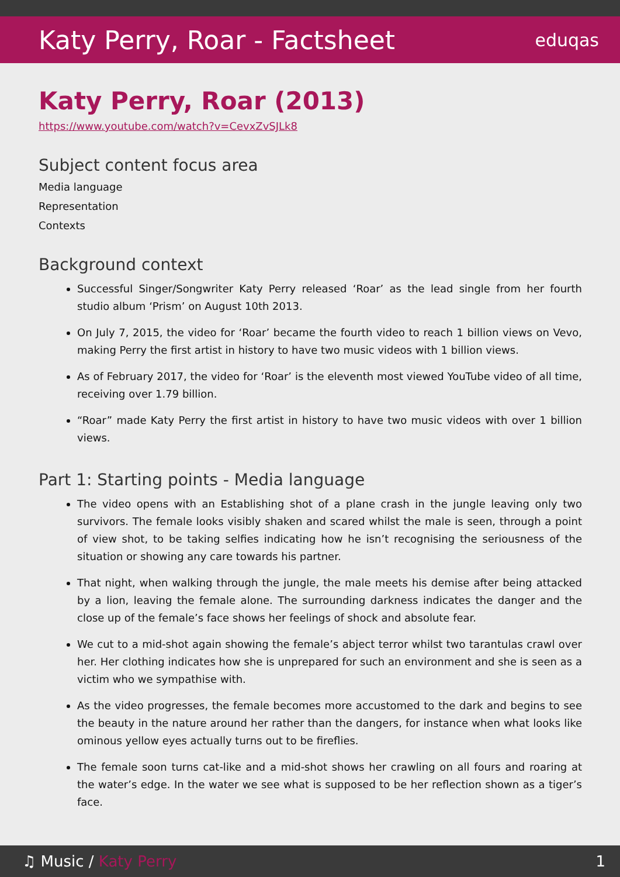Katy Perry, Roar - Factsheet
eduqas
Katy Perry, Roar (2013)
https://www.youtube.com/watch?v=CevxZvSJLk8
Subject content focus area
Media language
Representation
Contexts
Background context
Successful Singer/Songwriter Katy Perry released ‘Roar’ as the lead single from her fourth studio album ‘Prism’ on August 10th 2013.
On July 7, 2015, the video for ‘Roar’ became the fourth video to reach 1 billion views on Vevo, making Perry the first artist in history to have two music videos with 1 billion views.
As of February 2017, the video for ‘Roar’ is the eleventh most viewed YouTube video of all time, receiving over 1.79 billion.
“Roar” made Katy Perry the first artist in history to have two music videos with over 1 billion views.
Part 1: Starting points - Media language
The video opens with an Establishing shot of a plane crash in the jungle leaving only two survivors. The female looks visibly shaken and scared whilst the male is seen, through a point of view shot, to be taking selfies indicating how he isn’t recognising the seriousness of the situation or showing any care towards his partner.
That night, when walking through the jungle, the male meets his demise after being attacked by a lion, leaving the female alone. The surrounding darkness indicates the danger and the close up of the female’s face shows her feelings of shock and absolute fear.
We cut to a mid-shot again showing the female’s abject terror whilst two tarantulas crawl over her. Her clothing indicates how she is unprepared for such an environment and she is seen as a victim who we sympathise with.
As the video progresses, the female becomes more accustomed to the dark and begins to see the beauty in the nature around her rather than the dangers, for instance when what looks like ominous yellow eyes actually turns out to be fireflies.
The female soon turns cat-like and a mid-shot shows her crawling on all fours and roaring at the water’s edge. In the water we see what is supposed to be her reflection shown as a tiger’s face.
♫ Music / Katy Perry 1